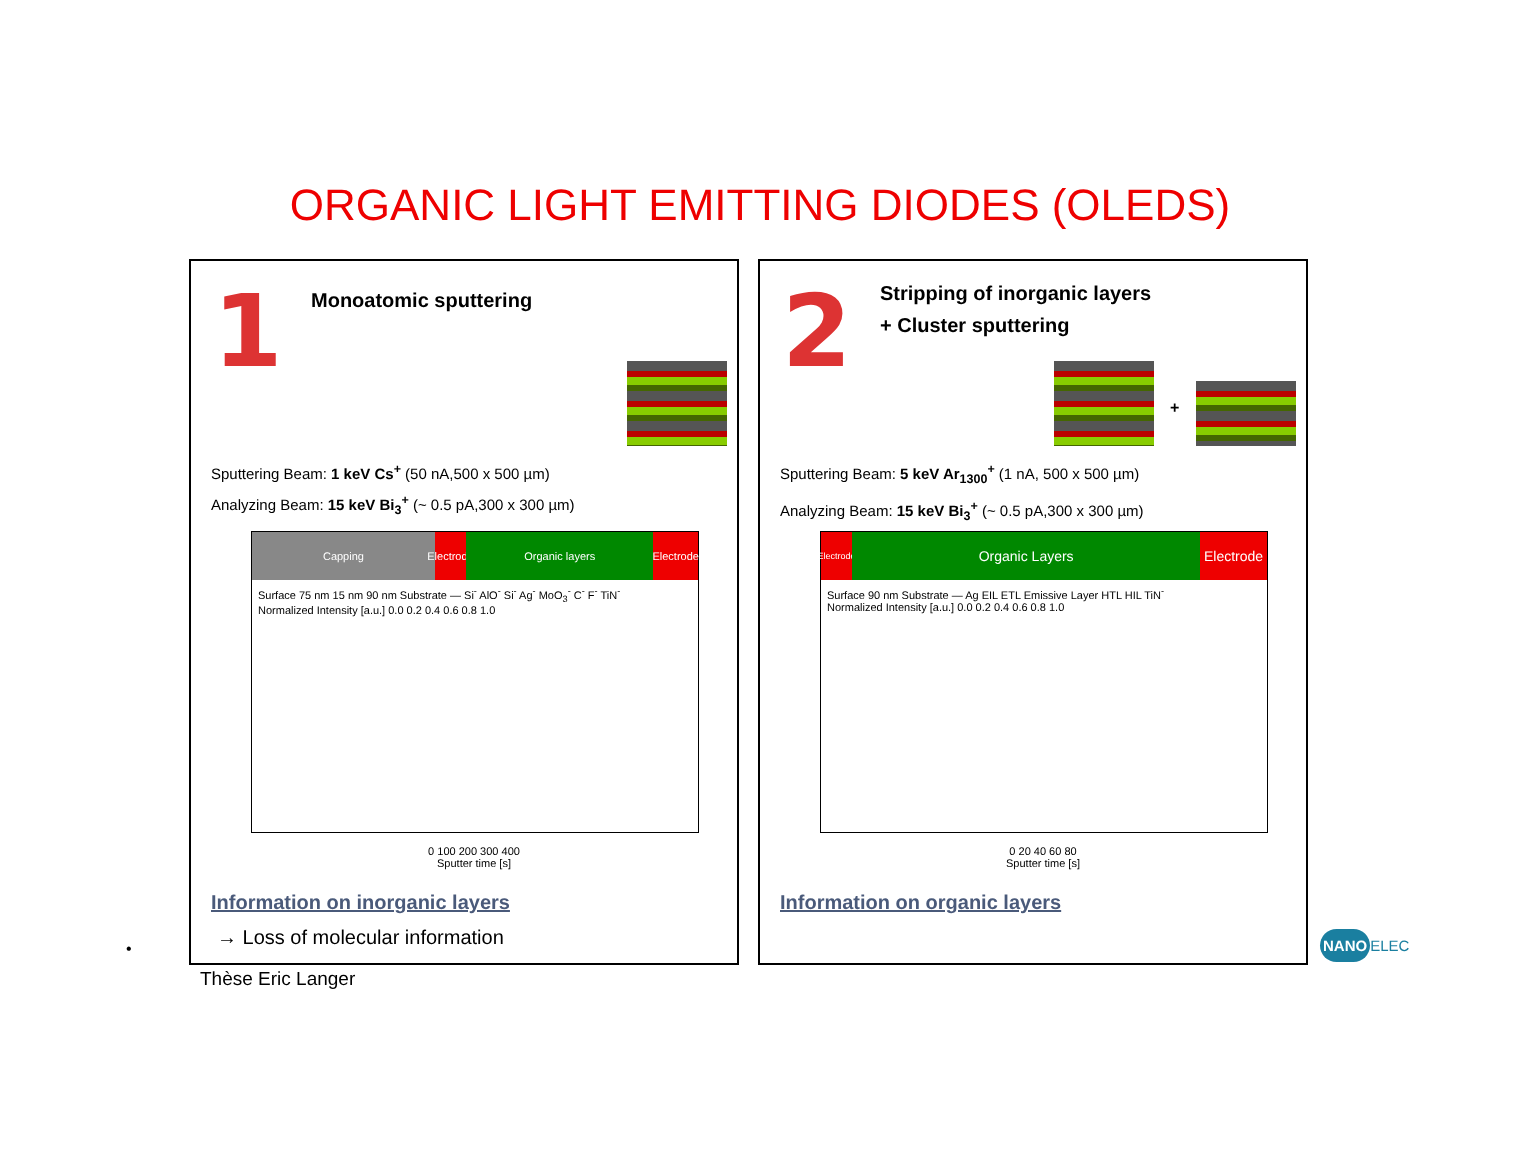ORGANIC LIGHT EMITTING DIODES (OLEDS)
1 Monoatomic sputtering
Sputtering Beam: 1 keV Cs<sup>+</sup> (50 nA,500 x 500 µm)
Analyzing Beam: 15 keV Bi<sub>3</sub><sup>+</sup> (~ 0.5 pA,300 x 300 µm)
Capping Electrode Organic layers Electrode
Surface 75 nm 15 nm 90 nm Substrate — Si<sup>-</sup> AlO<sup>-</sup> Si<sup>-</sup> Ag<sup>-</sup> MoO<sub>3</sub><sup>-</sup> C<sup>-</sup> F<sup>-</sup> TiN<sup>-</sup>
Normalized Intensity [a.u.] 0.0 0.2 0.4 0.6 0.8 1.0
0 100 200 300 400
Sputter time [s]
Information on inorganic layers
→ Loss of molecular information
2
Stripping of inorganic layers
+ Cluster sputtering
+
Sputtering Beam: 5 keV Ar<sub>1300</sub><sup>+</sup> (1 nA, 500 x 500 µm)
Analyzing Beam: 15 keV Bi<sub>3</sub><sup>+</sup> (~ 0.5 pA,300 x 300 µm)
Electrode
Organic Layers Electrode
Surface 90 nm Substrate — Ag EIL ETL Emissive Layer HTL HIL TiN<sup>-</sup>
Normalized Intensity [a.u.] 0.0 0.2 0.4 0.6 0.8 1.0
0 20 40 60 80
Sputter time [s]
Information on organic layers
•
Thèse Eric Langer
NANO ELEC